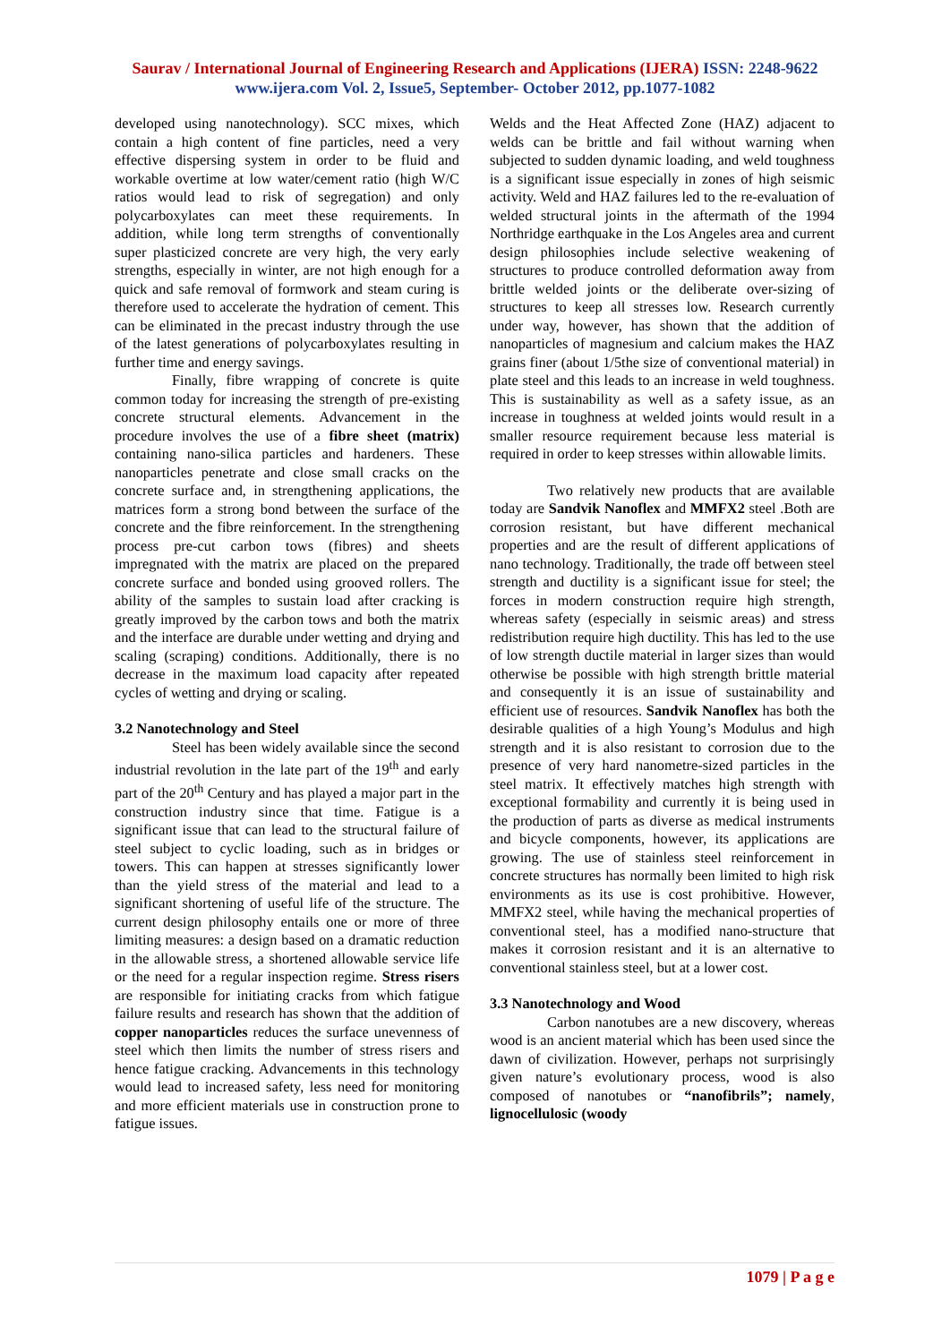Saurav / International Journal of Engineering Research and Applications (IJERA) ISSN: 2248-9622 www.ijera.com Vol. 2, Issue5, September- October 2012, pp.1077-1082
developed using nanotechnology). SCC mixes, which contain a high content of fine particles, need a very effective dispersing system in order to be fluid and workable overtime at low water/cement ratio (high W/C ratios would lead to risk of segregation) and only polycarboxylates can meet these requirements. In addition, while long term strengths of conventionally super plasticized concrete are very high, the very early strengths, especially in winter, are not high enough for a quick and safe removal of formwork and steam curing is therefore used to accelerate the hydration of cement. This can be eliminated in the precast industry through the use of the latest generations of polycarboxylates resulting in further time and energy savings.
Finally, fibre wrapping of concrete is quite common today for increasing the strength of pre-existing concrete structural elements. Advancement in the procedure involves the use of a fibre sheet (matrix) containing nano-silica particles and hardeners. These nanoparticles penetrate and close small cracks on the concrete surface and, in strengthening applications, the matrices form a strong bond between the surface of the concrete and the fibre reinforcement. In the strengthening process pre-cut carbon tows (fibres) and sheets impregnated with the matrix are placed on the prepared concrete surface and bonded using grooved rollers. The ability of the samples to sustain load after cracking is greatly improved by the carbon tows and both the matrix and the interface are durable under wetting and drying and scaling (scraping) conditions. Additionally, there is no decrease in the maximum load capacity after repeated cycles of wetting and drying or scaling.
3.2 Nanotechnology and Steel
Steel has been widely available since the second industrial revolution in the late part of the 19<sup>th</sup> and early part of the 20<sup>th</sup> Century and has played a major part in the construction industry since that time. Fatigue is a significant issue that can lead to the structural failure of steel subject to cyclic loading, such as in bridges or towers. This can happen at stresses significantly lower than the yield stress of the material and lead to a significant shortening of useful life of the structure. The current design philosophy entails one or more of three limiting measures: a design based on a dramatic reduction in the allowable stress, a shortened allowable service life or the need for a regular inspection regime. Stress risers are responsible for initiating cracks from which fatigue failure results and research has shown that the addition of copper nanoparticles reduces the surface unevenness of steel which then limits the number of stress risers and hence fatigue cracking. Advancements in this technology would lead to increased safety, less need for monitoring and more efficient materials use in construction prone to fatigue issues.
Welds and the Heat Affected Zone (HAZ) adjacent to welds can be brittle and fail without warning when subjected to sudden dynamic loading, and weld toughness is a significant issue especially in zones of high seismic activity. Weld and HAZ failures led to the re-evaluation of welded structural joints in the aftermath of the 1994 Northridge earthquake in the Los Angeles area and current design philosophies include selective weakening of structures to produce controlled deformation away from brittle welded joints or the deliberate over-sizing of structures to keep all stresses low. Research currently under way, however, has shown that the addition of nanoparticles of magnesium and calcium makes the HAZ grains finer (about 1/5the size of conventional material) in plate steel and this leads to an increase in weld toughness. This is sustainability as well as a safety issue, as an increase in toughness at welded joints would result in a smaller resource requirement because less material is required in order to keep stresses within allowable limits.
Two relatively new products that are available today are Sandvik Nanoflex and MMFX2 steel .Both are corrosion resistant, but have different mechanical properties and are the result of different applications of nano technology. Traditionally, the trade off between steel strength and ductility is a significant issue for steel; the forces in modern construction require high strength, whereas safety (especially in seismic areas) and stress redistribution require high ductility. This has led to the use of low strength ductile material in larger sizes than would otherwise be possible with high strength brittle material and consequently it is an issue of sustainability and efficient use of resources. Sandvik Nanoflex has both the desirable qualities of a high Young’s Modulus and high strength and it is also resistant to corrosion due to the presence of very hard nanometre-sized particles in the steel matrix. It effectively matches high strength with exceptional formability and currently it is being used in the production of parts as diverse as medical instruments and bicycle components, however, its applications are growing. The use of stainless steel reinforcement in concrete structures has normally been limited to high risk environments as its use is cost prohibitive. However, MMFX2 steel, while having the mechanical properties of conventional steel, has a modified nano-structure that makes it corrosion resistant and it is an alternative to conventional stainless steel, but at a lower cost.
3.3 Nanotechnology and Wood
Carbon nanotubes are a new discovery, whereas wood is an ancient material which has been used since the dawn of civilization. However, perhaps not surprisingly given nature’s evolutionary process, wood is also composed of nanotubes or “nanofibrils”; namely, lignocellulosic (woody
1079 | P a g e